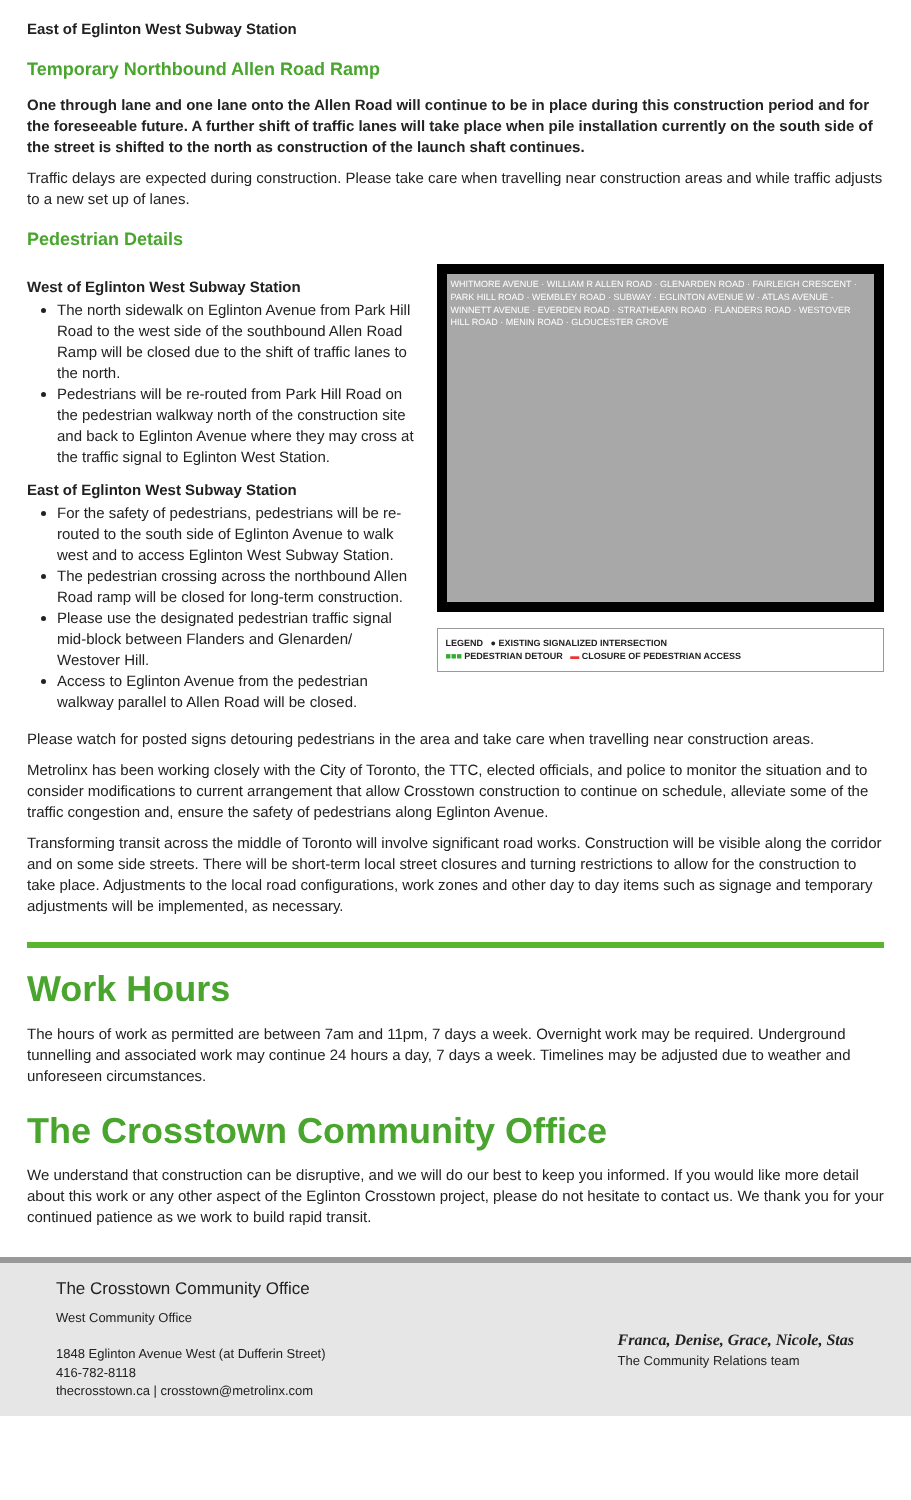East of Eglinton West Subway Station
Temporary Northbound Allen Road Ramp
One through lane and one lane onto the Allen Road will continue to be in place during this construction period and for the foreseeable future. A further shift of traffic lanes will take place when pile installation currently on the south side of the street is shifted to the north as construction of the launch shaft continues.
Traffic delays are expected during construction. Please take care when travelling near construction areas and while traffic adjusts to a new set up of lanes.
Pedestrian Details
West of Eglinton West Subway Station
The north sidewalk on Eglinton Avenue from Park Hill Road to the west side of the southbound Allen Road Ramp will be closed due to the shift of traffic lanes to the north.
Pedestrians will be re-routed from Park Hill Road on the pedestrian walkway north of the construction site and back to Eglinton Avenue where they may cross at the traffic signal to Eglinton West Station.
East of Eglinton West Subway Station
For the safety of pedestrians, pedestrians will be re-routed to the south side of Eglinton Avenue to walk west and to access Eglinton West Subway Station.
The pedestrian crossing across the northbound Allen Road ramp will be closed for long-term construction.
Please use the designated pedestrian traffic signal mid-block between Flanders and Glenarden/ Westover Hill.
Access to Eglinton Avenue from the pedestrian walkway parallel to Allen Road will be closed.
WHITMORE AVENUE · WILLIAM R ALLEN ROAD · GLENARDEN ROAD · FAIRLEIGH CRESCENT · PARK HILL ROAD · WEMBLEY ROAD · SUBWAY · EGLINTON AVENUE W · ATLAS AVENUE · WINNETT AVENUE · EVERDEN ROAD · STRATHEARN ROAD · FLANDERS ROAD · WESTOVER HILL ROAD · MENIN ROAD · GLOUCESTER GROVE
LEGEND ● EXISTING SIGNALIZED INTERSECTION
■■■ PEDESTRIAN DETOUR ▬ CLOSURE OF PEDESTRIAN ACCESS
Please watch for posted signs detouring pedestrians in the area and take care when travelling near construction areas.
Metrolinx has been working closely with the City of Toronto, the TTC, elected officials, and police to monitor the situation and to consider modifications to current arrangement that allow Crosstown construction to continue on schedule, alleviate some of the traffic congestion and, ensure the safety of pedestrians along Eglinton Avenue.
Transforming transit across the middle of Toronto will involve significant road works. Construction will be visible along the corridor and on some side streets. There will be short-term local street closures and turning restrictions to allow for the construction to take place. Adjustments to the local road configurations, work zones and other day to day items such as signage and temporary adjustments will be implemented, as necessary.
Work Hours
The hours of work as permitted are between 7am and 11pm, 7 days a week. Overnight work may be required. Underground tunnelling and associated work may continue 24 hours a day, 7 days a week. Timelines may be adjusted due to weather and unforeseen circumstances.
The Crosstown Community Office
We understand that construction can be disruptive, and we will do our best to keep you informed. If you would like more detail about this work or any other aspect of the Eglinton Crosstown project, please do not hesitate to contact us. We thank you for your continued patience as we work to build rapid transit.
The Crosstown Community Office
West Community Office
1848 Eglinton Avenue West (at Dufferin Street)
416-782-8118
thecrosstown.ca | crosstown@metrolinx.com
Franca, Denise, Grace, Nicole, Stas
The Community Relations team